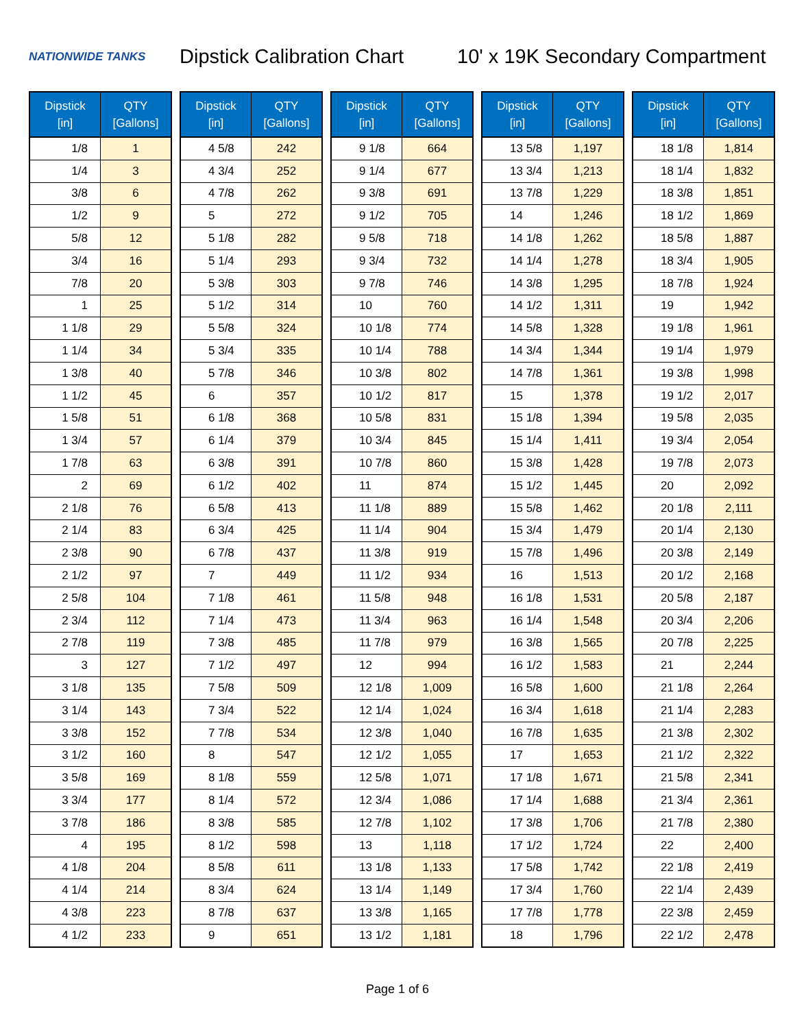NATIONWIDE TANKS
Dipstick Calibration Chart
10' x 19K Secondary Compartment
| Dipstick [in] | QTY [Gallons] |
| --- | --- |
| 1/8 | 1 |
| 1/4 | 3 |
| 3/8 | 6 |
| 1/2 | 9 |
| 5/8 | 12 |
| 3/4 | 16 |
| 7/8 | 20 |
| 1 | 25 |
| 1 1/8 | 29 |
| 1 1/4 | 34 |
| 1 3/8 | 40 |
| 1 1/2 | 45 |
| 1 5/8 | 51 |
| 1 3/4 | 57 |
| 1 7/8 | 63 |
| 2 | 69 |
| 2 1/8 | 76 |
| 2 1/4 | 83 |
| 2 3/8 | 90 |
| 2 1/2 | 97 |
| 2 5/8 | 104 |
| 2 3/4 | 112 |
| 2 7/8 | 119 |
| 3 | 127 |
| 3 1/8 | 135 |
| 3 1/4 | 143 |
| 3 3/8 | 152 |
| 3 1/2 | 160 |
| 3 5/8 | 169 |
| 3 3/4 | 177 |
| 3 7/8 | 186 |
| 4 | 195 |
| 4 1/8 | 204 |
| 4 1/4 | 214 |
| 4 3/8 | 223 |
| 4 1/2 | 233 |
| Dipstick [in] | QTY [Gallons] |
| --- | --- |
| 4 5/8 | 242 |
| 4 3/4 | 252 |
| 4 7/8 | 262 |
| 5 | 272 |
| 5 1/8 | 282 |
| 5 1/4 | 293 |
| 5 3/8 | 303 |
| 5 1/2 | 314 |
| 5 5/8 | 324 |
| 5 3/4 | 335 |
| 5 7/8 | 346 |
| 6 | 357 |
| 6 1/8 | 368 |
| 6 1/4 | 379 |
| 6 3/8 | 391 |
| 6 1/2 | 402 |
| 6 5/8 | 413 |
| 6 3/4 | 425 |
| 6 7/8 | 437 |
| 7 | 449 |
| 7 1/8 | 461 |
| 7 1/4 | 473 |
| 7 3/8 | 485 |
| 7 1/2 | 497 |
| 7 5/8 | 509 |
| 7 3/4 | 522 |
| 7 7/8 | 534 |
| 8 | 547 |
| 8 1/8 | 559 |
| 8 1/4 | 572 |
| 8 3/8 | 585 |
| 8 1/2 | 598 |
| 8 5/8 | 611 |
| 8 3/4 | 624 |
| 8 7/8 | 637 |
| 9 | 651 |
| Dipstick [in] | QTY [Gallons] |
| --- | --- |
| 9 1/8 | 664 |
| 9 1/4 | 677 |
| 9 3/8 | 691 |
| 9 1/2 | 705 |
| 9 5/8 | 718 |
| 9 3/4 | 732 |
| 9 7/8 | 746 |
| 10 | 760 |
| 10 1/8 | 774 |
| 10 1/4 | 788 |
| 10 3/8 | 802 |
| 10 1/2 | 817 |
| 10 5/8 | 831 |
| 10 3/4 | 845 |
| 10 7/8 | 860 |
| 11 | 874 |
| 11 1/8 | 889 |
| 11 1/4 | 904 |
| 11 3/8 | 919 |
| 11 1/2 | 934 |
| 11 5/8 | 948 |
| 11 3/4 | 963 |
| 11 7/8 | 979 |
| 12 | 994 |
| 12 1/8 | 1,009 |
| 12 1/4 | 1,024 |
| 12 3/8 | 1,040 |
| 12 1/2 | 1,055 |
| 12 5/8 | 1,071 |
| 12 3/4 | 1,086 |
| 12 7/8 | 1,102 |
| 13 | 1,118 |
| 13 1/8 | 1,133 |
| 13 1/4 | 1,149 |
| 13 3/8 | 1,165 |
| 13 1/2 | 1,181 |
| Dipstick [in] | QTY [Gallons] |
| --- | --- |
| 13 5/8 | 1,197 |
| 13 3/4 | 1,213 |
| 13 7/8 | 1,229 |
| 14 | 1,246 |
| 14 1/8 | 1,262 |
| 14 1/4 | 1,278 |
| 14 3/8 | 1,295 |
| 14 1/2 | 1,311 |
| 14 5/8 | 1,328 |
| 14 3/4 | 1,344 |
| 14 7/8 | 1,361 |
| 15 | 1,378 |
| 15 1/8 | 1,394 |
| 15 1/4 | 1,411 |
| 15 3/8 | 1,428 |
| 15 1/2 | 1,445 |
| 15 5/8 | 1,462 |
| 15 3/4 | 1,479 |
| 15 7/8 | 1,496 |
| 16 | 1,513 |
| 16 1/8 | 1,531 |
| 16 1/4 | 1,548 |
| 16 3/8 | 1,565 |
| 16 1/2 | 1,583 |
| 16 5/8 | 1,600 |
| 16 3/4 | 1,618 |
| 16 7/8 | 1,635 |
| 17 | 1,653 |
| 17 1/8 | 1,671 |
| 17 1/4 | 1,688 |
| 17 3/8 | 1,706 |
| 17 1/2 | 1,724 |
| 17 5/8 | 1,742 |
| 17 3/4 | 1,760 |
| 17 7/8 | 1,778 |
| 18 | 1,796 |
| Dipstick [in] | QTY [Gallons] |
| --- | --- |
| 18 1/8 | 1,814 |
| 18 1/4 | 1,832 |
| 18 3/8 | 1,851 |
| 18 1/2 | 1,869 |
| 18 5/8 | 1,887 |
| 18 3/4 | 1,905 |
| 18 7/8 | 1,924 |
| 19 | 1,942 |
| 19 1/8 | 1,961 |
| 19 1/4 | 1,979 |
| 19 3/8 | 1,998 |
| 19 1/2 | 2,017 |
| 19 5/8 | 2,035 |
| 19 3/4 | 2,054 |
| 19 7/8 | 2,073 |
| 20 | 2,092 |
| 20 1/8 | 2,111 |
| 20 1/4 | 2,130 |
| 20 3/8 | 2,149 |
| 20 1/2 | 2,168 |
| 20 5/8 | 2,187 |
| 20 3/4 | 2,206 |
| 20 7/8 | 2,225 |
| 21 | 2,244 |
| 21 1/8 | 2,264 |
| 21 1/4 | 2,283 |
| 21 3/8 | 2,302 |
| 21 1/2 | 2,322 |
| 21 5/8 | 2,341 |
| 21 3/4 | 2,361 |
| 21 7/8 | 2,380 |
| 22 | 2,400 |
| 22 1/8 | 2,419 |
| 22 1/4 | 2,439 |
| 22 3/8 | 2,459 |
| 22 1/2 | 2,478 |
Page 1 of 6